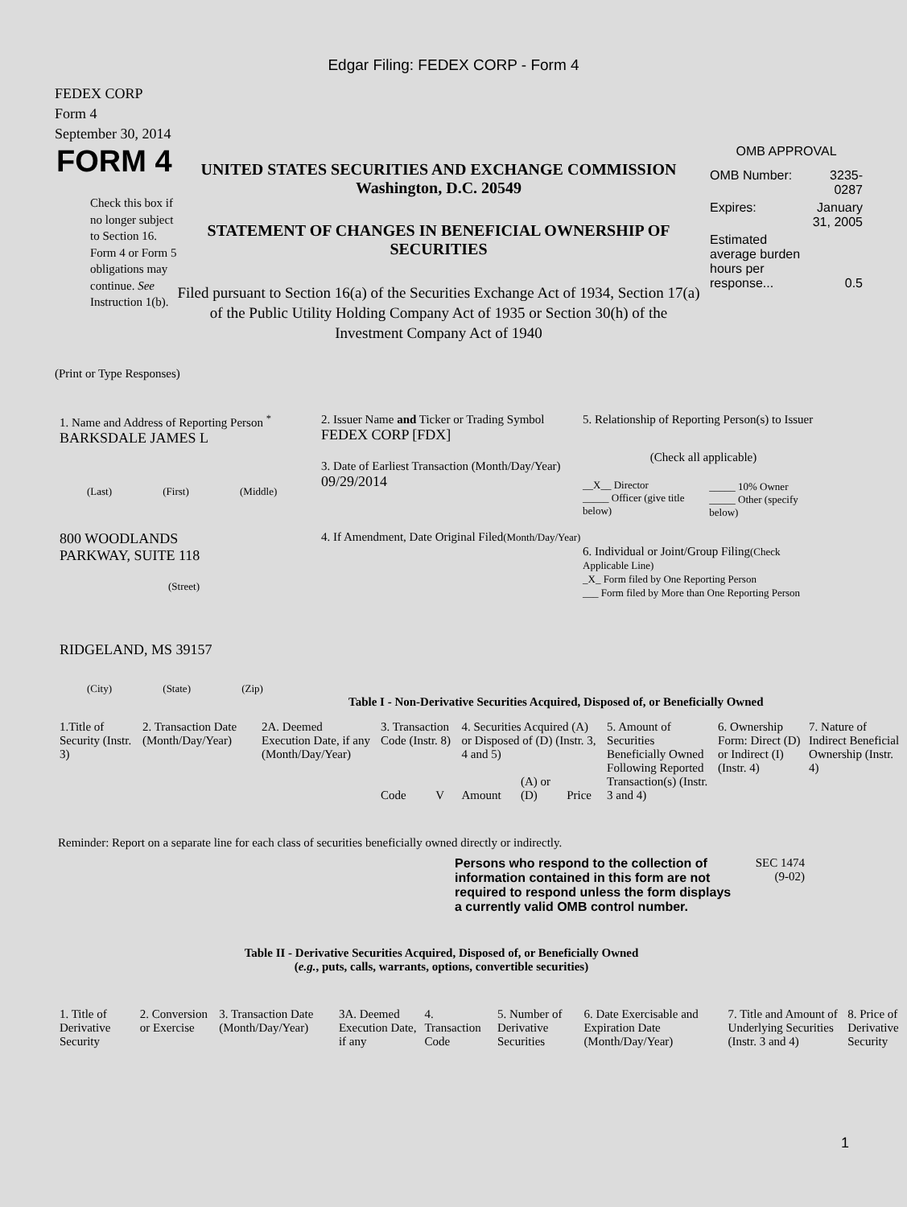Edgar Filing: FEDEX CORP - Form 4
FEDEX CORP
Form 4
September 30, 2014
FORM 4
Check this box if no longer subject to Section 16. Form 4 or Form 5 obligations may continue. See Instruction 1(b).
UNITED STATES SECURITIES AND EXCHANGE COMMISSION
Washington, D.C. 20549
STATEMENT OF CHANGES IN BENEFICIAL OWNERSHIP OF SECURITIES
Filed pursuant to Section 16(a) of the Securities Exchange Act of 1934, Section 17(a) of the Public Utility Holding Company Act of 1935 or Section 30(h) of the Investment Company Act of 1940
OMB APPROVAL
| OMB Number: | 3235-0287 |
| Expires: | January 31, 2005 |
| Estimated average burden hours per response... | 0.5 |
(Print or Type Responses)
1. Name and Address of Reporting Person <sup>*</sup>
BARKSDALE JAMES L
(Last) (First) (Middle)
800 WOODLANDS
PARKWAY, SUITE 118
(Street)
RIDGELAND, MS 39157
(City) (State) (Zip)
2. Issuer Name and Ticker or Trading Symbol
FEDEX CORP [FDX]
3. Date of Earliest Transaction (Month/Day/Year)
09/29/2014
4. If Amendment, Date Original Filed(Month/Day/Year)
5. Relationship of Reporting Person(s) to Issuer
(Check all applicable)
| __X__ Director _____ Officer (give title below) | _____ 10% Owner _____ Other (specify below) |
6. Individual or Joint/Group Filing(Check Applicable Line)
_X_ Form filed by One Reporting Person
___ Form filed by More than One Reporting Person
Table I - Non-Derivative Securities Acquired, Disposed of, or Beneficially Owned
| 1.Title of Security (Instr. 3) | 2. Transaction Date (Month/Day/Year) | 2A. Deemed Execution Date, if any (Month/Day/Year) | 3. Transaction Code (Instr. 8) | | 4. Securities Acquired (A) or Disposed of (D) (Instr. 3, 4 and 5) | | | 5. Amount of Securities Beneficially Owned Following Reported Transaction(s) (Instr. 3 and 4) | 6. Ownership Form: Direct (D) or Indirect (I) (Instr. 4) | 7. Nature of Indirect Beneficial Ownership (Instr. 4) |
| --- | --- | --- | --- | --- | --- | --- | --- | --- | --- | --- |
| | | | Code | V | Amount | (A) or (D) | Price | | | |
Reminder: Report on a separate line for each class of securities beneficially owned directly or indirectly.
Persons who respond to the collection of information contained in this form are not required to respond unless the form displays a currently valid OMB control number.
SEC 1474
(9-02)
Table II - Derivative Securities Acquired, Disposed of, or Beneficially Owned
(e.g., puts, calls, warrants, options, convertible securities)
| 1. Title of Derivative Security | 2. Conversion or Exercise | 3. Transaction Date (Month/Day/Year) | 3A. Deemed Execution Date, if any | 4. Transaction Code | 5. Number of Derivative Securities | 6. Date Exercisable and Expiration Date (Month/Day/Year) | 7. Title and Amount of Underlying Securities (Instr. 3 and 4) | 8. Price of Derivative Security |
| --- | --- | --- | --- | --- | --- | --- | --- | --- |
1